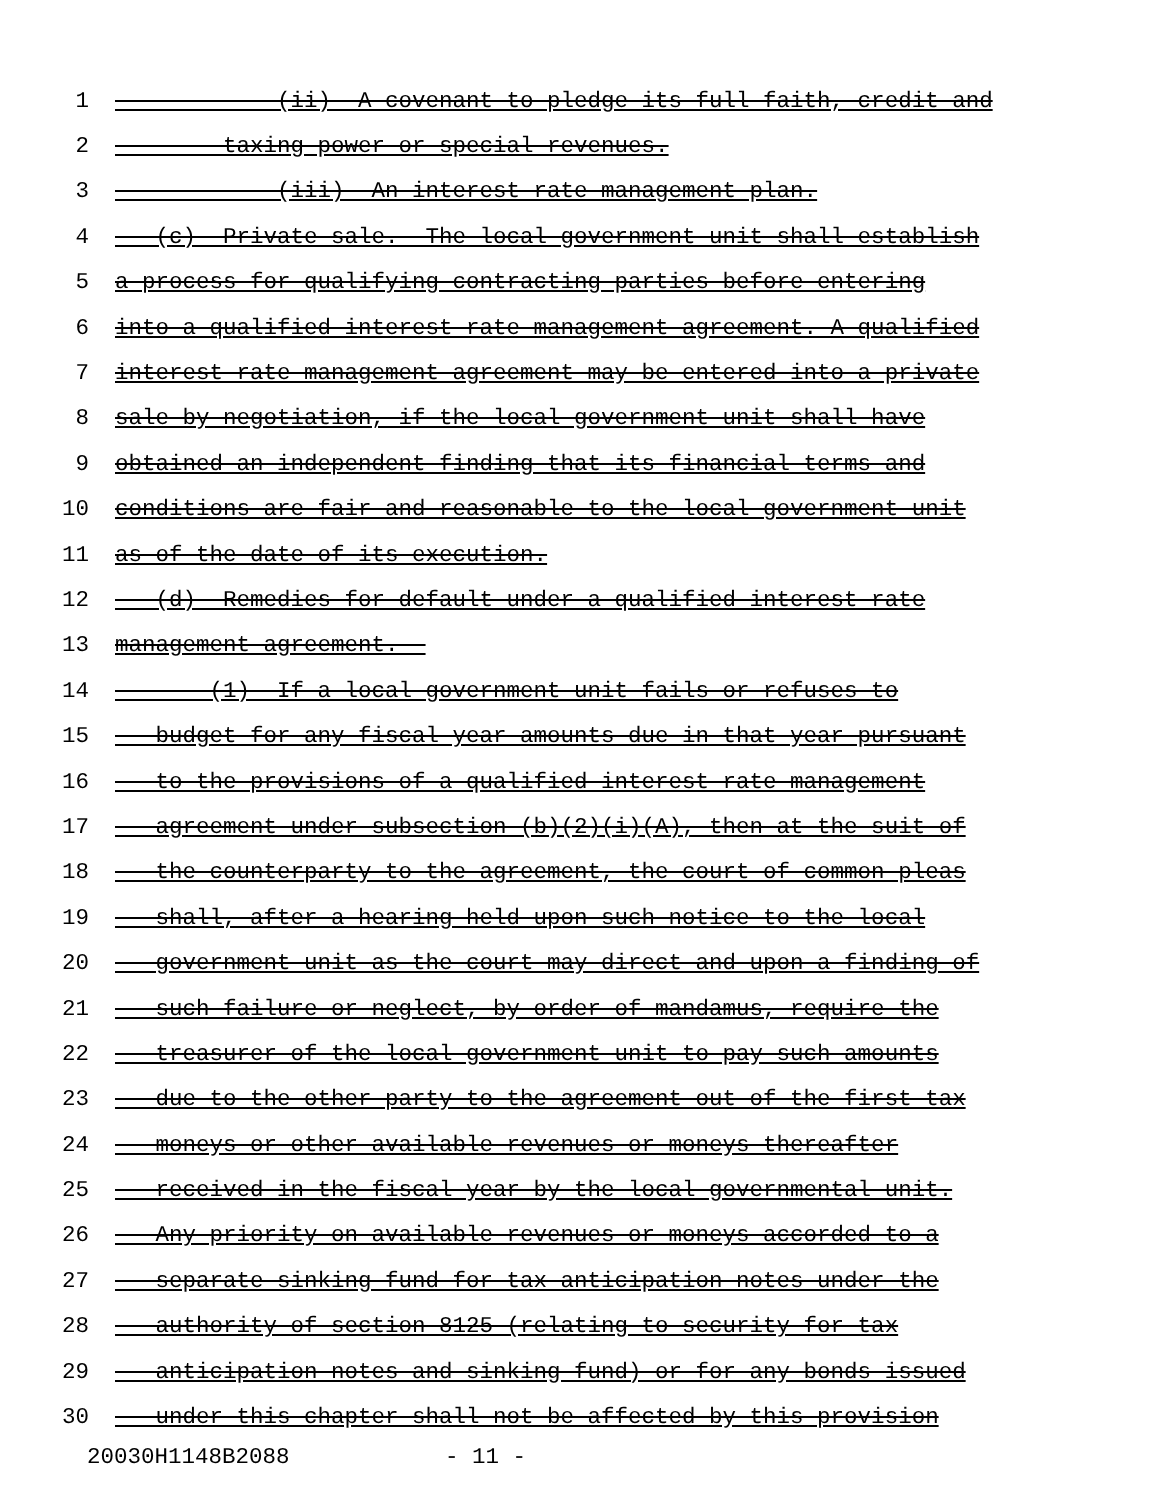1 (ii) A covenant to pledge its full faith, credit and
2 taxing power or special revenues.
3 (iii) An interest rate management plan.
4 (c) Private sale.--The local government unit shall establish
5 a process for qualifying contracting parties before entering
6 into a qualified interest rate management agreement. A qualified
7 interest rate management agreement may be entered into a private
8 sale by negotiation, if the local government unit shall have
9 obtained an independent finding that its financial terms and
10 conditions are fair and reasonable to the local government unit
11 as of the date of its execution.
12 (d) Remedies for default under a qualified interest rate
13 management agreement.--
14 (1) If a local government unit fails or refuses to
15 budget for any fiscal year amounts due in that year pursuant
16 to the provisions of a qualified interest rate management
17 agreement under subsection (b)(2)(i)(A), then at the suit of
18 the counterparty to the agreement, the court of common pleas
19 shall, after a hearing held upon such notice to the local
20 government unit as the court may direct and upon a finding of
21 such failure or neglect, by order of mandamus, require the
22 treasurer of the local government unit to pay such amounts
23 due to the other party to the agreement out of the first tax
24 moneys or other available revenues or moneys thereafter
25 received in the fiscal year by the local governmental unit.
26 Any priority on available revenues or moneys accorded to a
27 separate sinking fund for tax anticipation notes under the
28 authority of section 8125 (relating to security for tax
29 anticipation notes and sinking fund) or for any bonds issued
30 under this chapter shall not be affected by this provision
20030H1148B2088 - 11 -